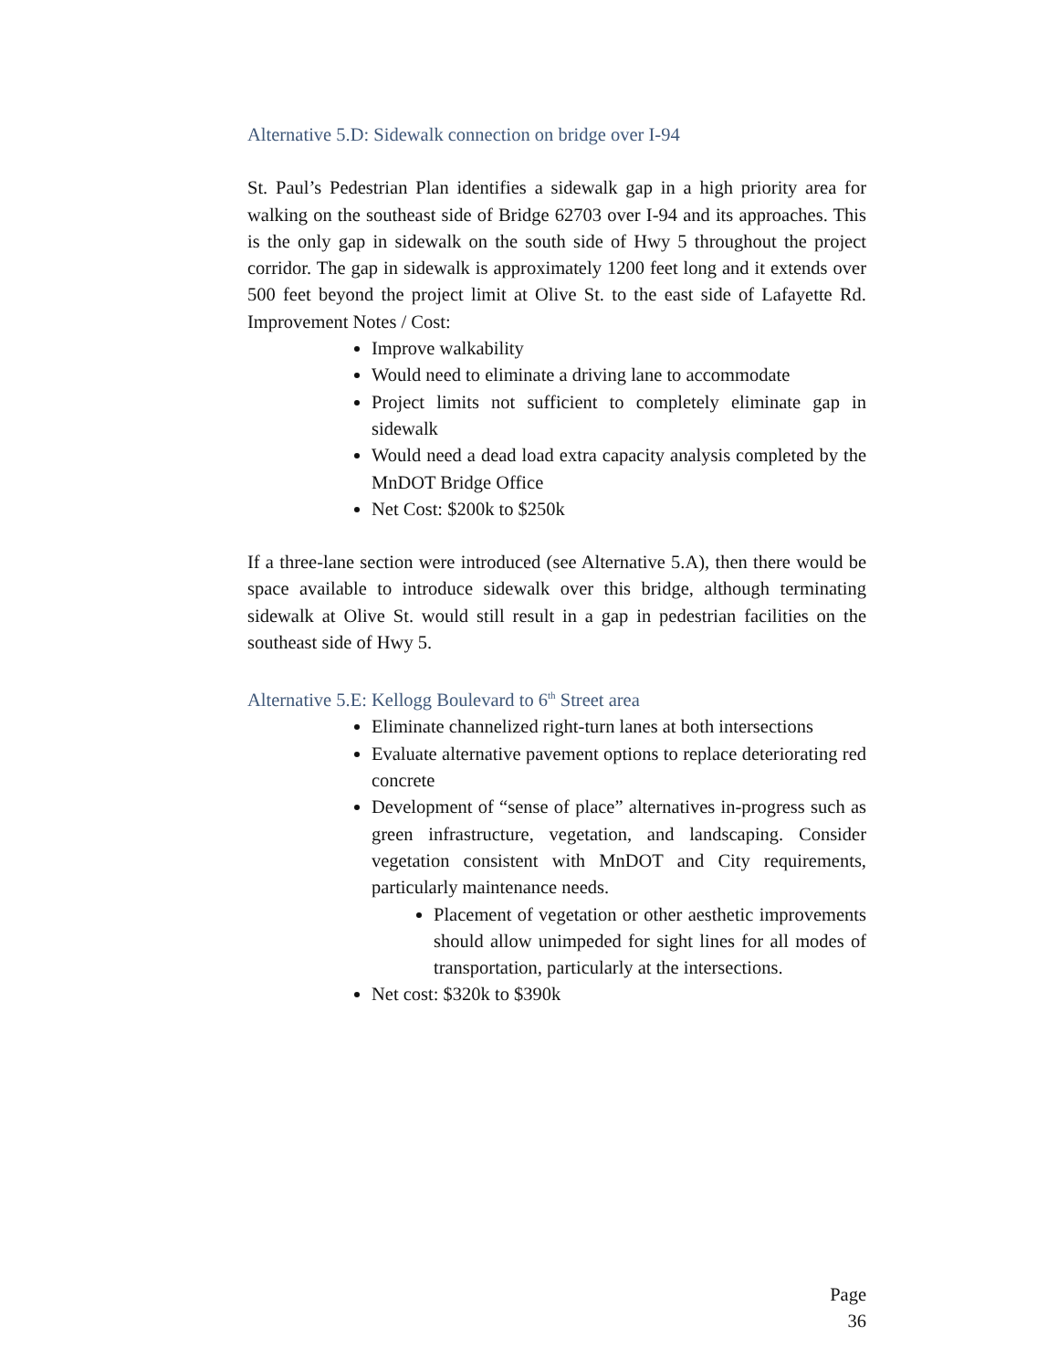Alternative 5.D: Sidewalk connection on bridge over I-94
St. Paul’s Pedestrian Plan identifies a sidewalk gap in a high priority area for walking on the southeast side of Bridge 62703 over I-94 and its approaches. This is the only gap in sidewalk on the south side of Hwy 5 throughout the project corridor. The gap in sidewalk is approximately 1200 feet long and it extends over 500 feet beyond the project limit at Olive St. to the east side of Lafayette Rd. Improvement Notes / Cost:
Improve walkability
Would need to eliminate a driving lane to accommodate
Project limits not sufficient to completely eliminate gap in sidewalk
Would need a dead load extra capacity analysis completed by the MnDOT Bridge Office
Net Cost: $200k to $250k
If a three-lane section were introduced (see Alternative 5.A), then there would be space available to introduce sidewalk over this bridge, although terminating sidewalk at Olive St. would still result in a gap in pedestrian facilities on the southeast side of Hwy 5.
Alternative 5.E: Kellogg Boulevard to 6<sup>th</sup> Street area
Eliminate channelized right-turn lanes at both intersections
Evaluate alternative pavement options to replace deteriorating red concrete
Development of “sense of place” alternatives in-progress such as green infrastructure, vegetation, and landscaping. Consider vegetation consistent with MnDOT and City requirements, particularly maintenance needs.
Placement of vegetation or other aesthetic improvements should allow unimpeded for sight lines for all modes of transportation, particularly at the intersections.
Net cost: $320k to $390k
Page 36